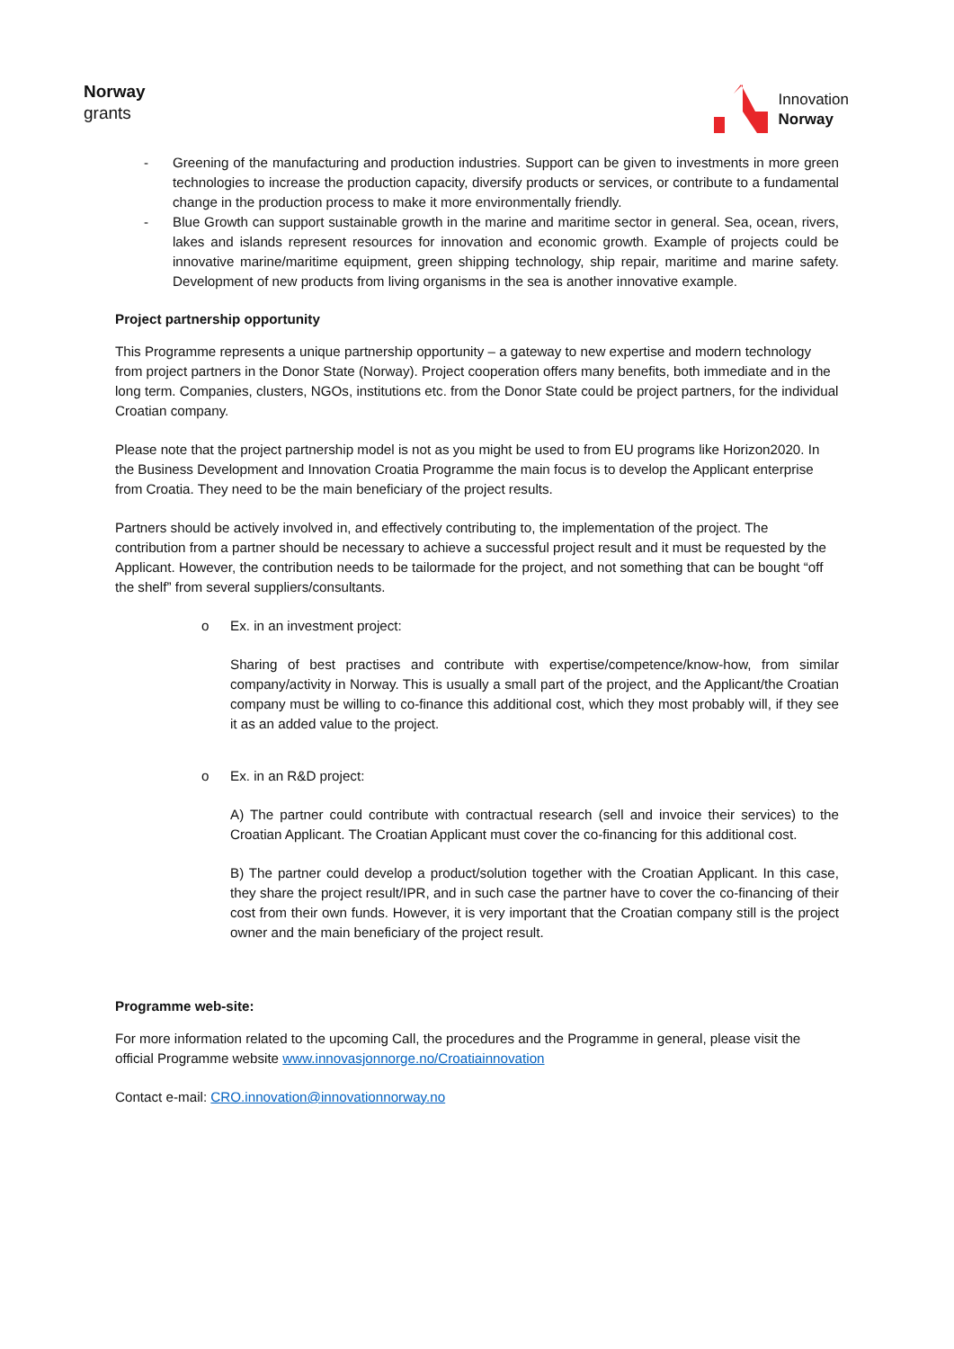Norway
grants
Innovation
Norway
- Greening of the manufacturing and production industries. Support can be given to investments in more green technologies to increase the production capacity, diversify products or services, or contribute to a fundamental change in the production process to make it more environmentally friendly.
- Blue Growth can support sustainable growth in the marine and maritime sector in general. Sea, ocean, rivers, lakes and islands represent resources for innovation and economic growth. Example of projects could be innovative marine/maritime equipment, green shipping technology, ship repair, maritime and marine safety. Development of new products from living organisms in the sea is another innovative example.
Project partnership opportunity
This Programme represents a unique partnership opportunity – a gateway to new expertise and modern technology from project partners in the Donor State (Norway). Project cooperation offers many benefits, both immediate and in the long term. Companies, clusters, NGOs, institutions etc. from the Donor State could be project partners, for the individual Croatian company.
Please note that the project partnership model is not as you might be used to from EU programs like Horizon2020. In the Business Development and Innovation Croatia Programme the main focus is to develop the Applicant enterprise from Croatia. They need to be the main beneficiary of the project results.
Partners should be actively involved in, and effectively contributing to, the implementation of the project. The contribution from a partner should be necessary to achieve a successful project result and it must be requested by the Applicant. However, the contribution needs to be tailormade for the project, and not something that can be bought “off the shelf” from several suppliers/consultants.
o Ex. in an investment project:
Sharing of best practises and contribute with expertise/competence/know-how, from similar company/activity in Norway. This is usually a small part of the project, and the Applicant/the Croatian company must be willing to co-finance this additional cost, which they most probably will, if they see it as an added value to the project.
o Ex. in an R&D project:
A) The partner could contribute with contractual research (sell and invoice their services) to the Croatian Applicant. The Croatian Applicant must cover the co-financing for this additional cost.
B) The partner could develop a product/solution together with the Croatian Applicant. In this case, they share the project result/IPR, and in such case the partner have to cover the co-financing of their cost from their own funds. However, it is very important that the Croatian company still is the project owner and the main beneficiary of the project result.
Programme web-site:
For more information related to the upcoming Call, the procedures and the Programme in general, please visit the official Programme website www.innovasjonnorge.no/Croatiainnovation
Contact e-mail: CRO.innovation@innovationnorway.no